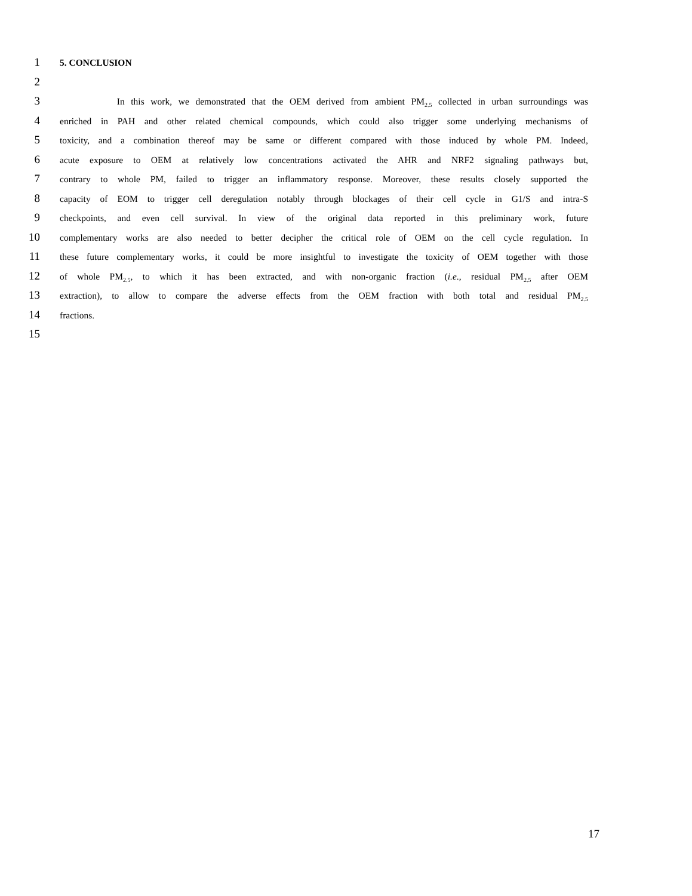1 5. CONCLUSION
2
3 In this work, we demonstrated that the OEM derived from ambient PM<sub>2.5</sub> collected in urban surroundings was
4 enriched in PAH and other related chemical compounds, which could also trigger some underlying mechanisms of
5 toxicity, and a combination thereof may be same or different compared with those induced by whole PM. Indeed,
6 acute exposure to OEM at relatively low concentrations activated the AHR and NRF2 signaling pathways but,
7 contrary to whole PM, failed to trigger an inflammatory response. Moreover, these results closely supported the
8 capacity of EOM to trigger cell deregulation notably through blockages of their cell cycle in G1/S and intra-S
9 checkpoints, and even cell survival. In view of the original data reported in this preliminary work, future
10 complementary works are also needed to better decipher the critical role of OEM on the cell cycle regulation. In
11 these future complementary works, it could be more insightful to investigate the toxicity of OEM together with those
12 of whole PM<sub>2.5</sub>, to which it has been extracted, and with non-organic fraction (i.e., residual PM<sub>2.5</sub> after OEM
13 extraction), to allow to compare the adverse effects from the OEM fraction with both total and residual PM<sub>2.5</sub>
14 fractions.
15
17